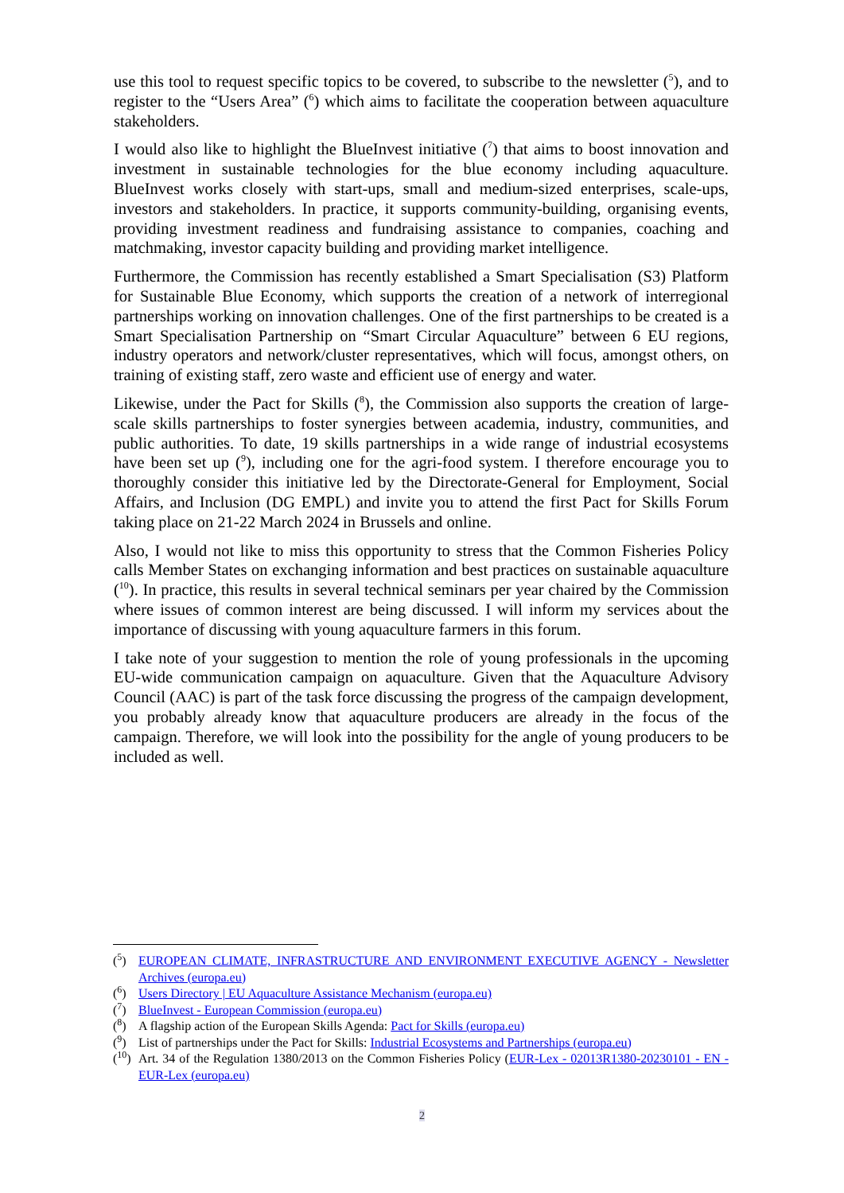use this tool to request specific topics to be covered, to subscribe to the newsletter (<sup>5</sup>), and to register to the “Users Area” (<sup>6</sup>) which aims to facilitate the cooperation between aquaculture stakeholders.
I would also like to highlight the BlueInvest initiative (<sup>7</sup>) that aims to boost innovation and investment in sustainable technologies for the blue economy including aquaculture. BlueInvest works closely with start-ups, small and medium-sized enterprises, scale-ups, investors and stakeholders. In practice, it supports community-building, organising events, providing investment readiness and fundraising assistance to companies, coaching and matchmaking, investor capacity building and providing market intelligence.
Furthermore, the Commission has recently established a Smart Specialisation (S3) Platform for Sustainable Blue Economy, which supports the creation of a network of interregional partnerships working on innovation challenges. One of the first partnerships to be created is a Smart Specialisation Partnership on “Smart Circular Aquaculture” between 6 EU regions, industry operators and network/cluster representatives, which will focus, amongst others, on training of existing staff, zero waste and efficient use of energy and water.
Likewise, under the Pact for Skills (<sup>8</sup>), the Commission also supports the creation of large-scale skills partnerships to foster synergies between academia, industry, communities, and public authorities. To date, 19 skills partnerships in a wide range of industrial ecosystems have been set up (<sup>9</sup>), including one for the agri-food system. I therefore encourage you to thoroughly consider this initiative led by the Directorate-General for Employment, Social Affairs, and Inclusion (DG EMPL) and invite you to attend the first Pact for Skills Forum taking place on 21-22 March 2024 in Brussels and online.
Also, I would not like to miss this opportunity to stress that the Common Fisheries Policy calls Member States on exchanging information and best practices on sustainable aquaculture (<sup>10</sup>). In practice, this results in several technical seminars per year chaired by the Commission where issues of common interest are being discussed. I will inform my services about the importance of discussing with young aquaculture farmers in this forum.
I take note of your suggestion to mention the role of young professionals in the upcoming EU-wide communication campaign on aquaculture. Given that the Aquaculture Advisory Council (AAC) is part of the task force discussing the progress of the campaign development, you probably already know that aquaculture producers are already in the focus of the campaign. Therefore, we will look into the possibility for the angle of young producers to be included as well.
(<sup>5</sup>) EUROPEAN CLIMATE, INFRASTRUCTURE AND ENVIRONMENT EXECUTIVE AGENCY - Newsletter Archives (europa.eu)
(<sup>6</sup>) Users Directory | EU Aquaculture Assistance Mechanism (europa.eu)
(<sup>7</sup>) BlueInvest - European Commission (europa.eu)
(<sup>8</sup>) A flagship action of the European Skills Agenda: Pact for Skills (europa.eu)
(<sup>9</sup>) List of partnerships under the Pact for Skills: Industrial Ecosystems and Partnerships (europa.eu)
(<sup>10</sup>) Art. 34 of the Regulation 1380/2013 on the Common Fisheries Policy (EUR-Lex - 02013R1380-20230101 - EN - EUR-Lex (europa.eu)
2